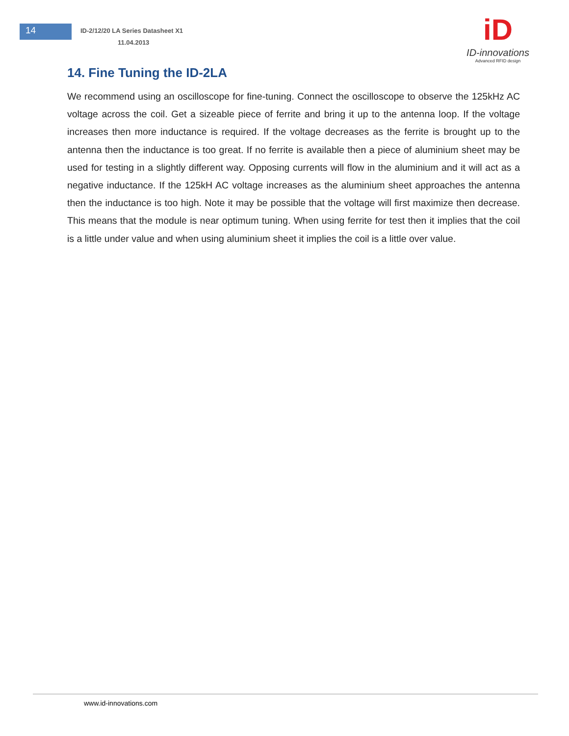14
ID-2/12/20 LA Series Datasheet X1
11.04.2013
iD
ID-innovations
Advanced RFID design
14. Fine Tuning the ID-2LA
We recommend using an oscilloscope for fine-tuning. Connect the oscilloscope to observe the 125kHz AC voltage across the coil. Get a sizeable piece of ferrite and bring it up to the antenna loop. If the voltage increases then more inductance is required. If the voltage decreases as the ferrite is brought up to the antenna then the inductance is too great. If no ferrite is available then a piece of aluminium sheet may be used for testing in a slightly different way. Opposing currents will flow in the aluminium and it will act as a negative inductance. If the 125kH AC voltage increases as the aluminium sheet approaches the antenna then the inductance is too high. Note it may be possible that the voltage will first maximize then decrease. This means that the module is near optimum tuning. When using ferrite for test then it implies that the coil is a little under value and when using aluminium sheet it implies the coil is a little over value.
www.id-innovations.com